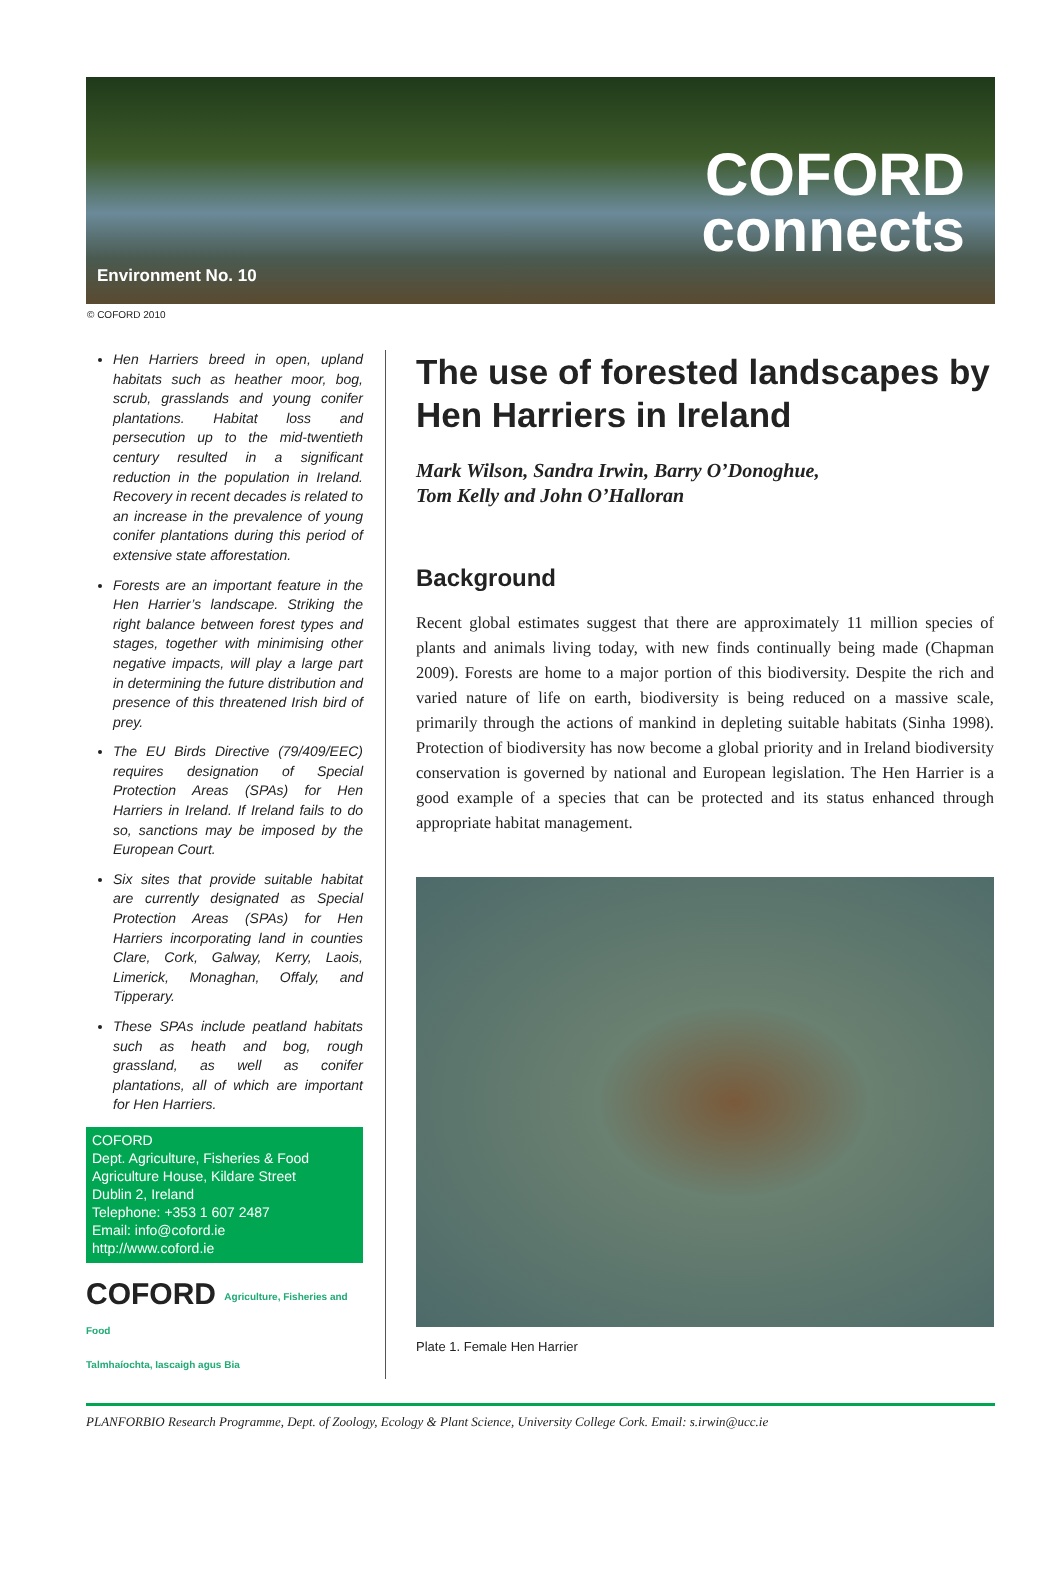Environment No. 10
COFORD
connects
© COFORD 2010
Hen Harriers breed in open, upland habitats such as heather moor, bog, scrub, grasslands and young conifer plantations. Habitat loss and persecution up to the mid-twentieth century resulted in a significant reduction in the population in Ireland. Recovery in recent decades is related to an increase in the prevalence of young conifer plantations during this period of extensive state afforestation.
Forests are an important feature in the Hen Harrier’s landscape. Striking the right balance between forest types and stages, together with minimising other negative impacts, will play a large part in determining the future distribution and presence of this threatened Irish bird of prey.
The EU Birds Directive (79/409/EEC) requires designation of Special Protection Areas (SPAs) for Hen Harriers in Ireland. If Ireland fails to do so, sanctions may be imposed by the European Court.
Six sites that provide suitable habitat are currently designated as Special Protection Areas (SPAs) for Hen Harriers incorporating land in counties Clare, Cork, Galway, Kerry, Laois, Limerick, Monaghan, Offaly, and Tipperary.
These SPAs include peatland habitats such as heath and bog, rough grassland, as well as conifer plantations, all of which are important for Hen Harriers.
COFORD
Dept. Agriculture, Fisheries & Food
Agriculture House, Kildare Street
Dublin 2, Ireland
Telephone: +353 1 607 2487
Email: info@coford.ie
http://www.coford.ie
COFORD Agriculture, Fisheries and Food
Talmhaíochta, Iascaigh agus Bia
The use of forested landscapes by Hen Harriers in Ireland
Mark Wilson, Sandra Irwin, Barry O’Donoghue,
Tom Kelly and John O’Halloran
Background
Recent global estimates suggest that there are approximately 11 million species of plants and animals living today, with new finds continually being made (Chapman 2009). Forests are home to a major portion of this biodiversity. Despite the rich and varied nature of life on earth, biodiversity is being reduced on a massive scale, primarily through the actions of mankind in depleting suitable habitats (Sinha 1998). Protection of biodiversity has now become a global priority and in Ireland biodiversity conservation is governed by national and European legislation. The Hen Harrier is a good example of a species that can be protected and its status enhanced through appropriate habitat management.
Plate 1. Female Hen Harrier
PLANFORBIO Research Programme, Dept. of Zoology, Ecology & Plant Science, University College Cork. Email: s.irwin@ucc.ie